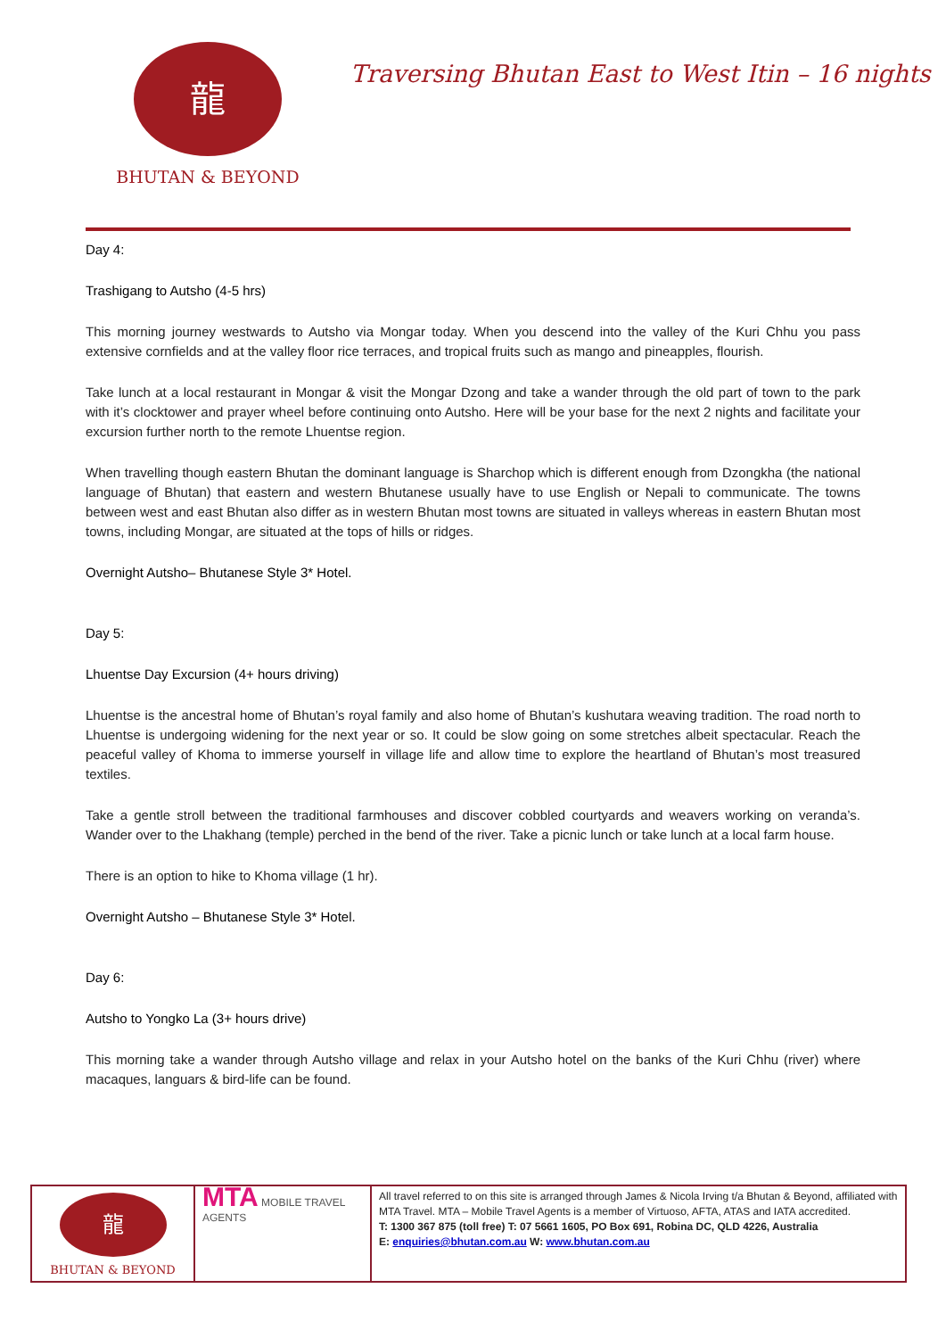龍
BHUTAN & BEYOND
Traversing Bhutan East to West Itin – 16 nights
Day 4:
Trashigang to Autsho (4-5 hrs)
This morning journey westwards to Autsho via Mongar today. When you descend into the valley of the Kuri Chhu you pass extensive cornfields and at the valley floor rice terraces, and tropical fruits such as mango and pineapples, flourish.
Take lunch at a local restaurant in Mongar & visit the Mongar Dzong and take a wander through the old part of town to the park with it’s clocktower and prayer wheel before continuing onto Autsho. Here will be your base for the next 2 nights and facilitate your excursion further north to the remote Lhuentse region.
When travelling though eastern Bhutan the dominant language is Sharchop which is different enough from Dzongkha (the national language of Bhutan) that eastern and western Bhutanese usually have to use English or Nepali to communicate. The towns between west and east Bhutan also differ as in western Bhutan most towns are situated in valleys whereas in eastern Bhutan most towns, including Mongar, are situated at the tops of hills or ridges.
Overnight Autsho– Bhutanese Style 3* Hotel.
Day 5:
Lhuentse Day Excursion (4+ hours driving)
Lhuentse is the ancestral home of Bhutan’s royal family and also home of Bhutan’s kushutara weaving tradition. The road north to Lhuentse is undergoing widening for the next year or so. It could be slow going on some stretches albeit spectacular. Reach the peaceful valley of Khoma to immerse yourself in village life and allow time to explore the heartland of Bhutan’s most treasured textiles.
Take a gentle stroll between the traditional farmhouses and discover cobbled courtyards and weavers working on veranda’s. Wander over to the Lhakhang (temple) perched in the bend of the river. Take a picnic lunch or take lunch at a local farm house.
There is an option to hike to Khoma village (1 hr).
Overnight Autsho – Bhutanese Style 3* Hotel.
Day 6:
Autsho to Yongko La (3+ hours drive)
This morning take a wander through Autsho village and relax in your Autsho hotel on the banks of the Kuri Chhu (river) where macaques, languars & bird-life can be found.
| 龍 BHUTAN & BEYOND | MTA MOBILE TRAVEL AGENTS | All travel referred to on this site is arranged through James & Nicola Irving t/a Bhutan & Beyond, affiliated with MTA Travel. MTA – Mobile Travel Agents is a member of Virtuoso, AFTA, ATAS and IATA accredited. T: 1300 367 875 (toll free) T: 07 5661 1605, PO Box 691, Robina DC, QLD 4226, Australia E: enquiries@bhutan.com.au W: www.bhutan.com.au |